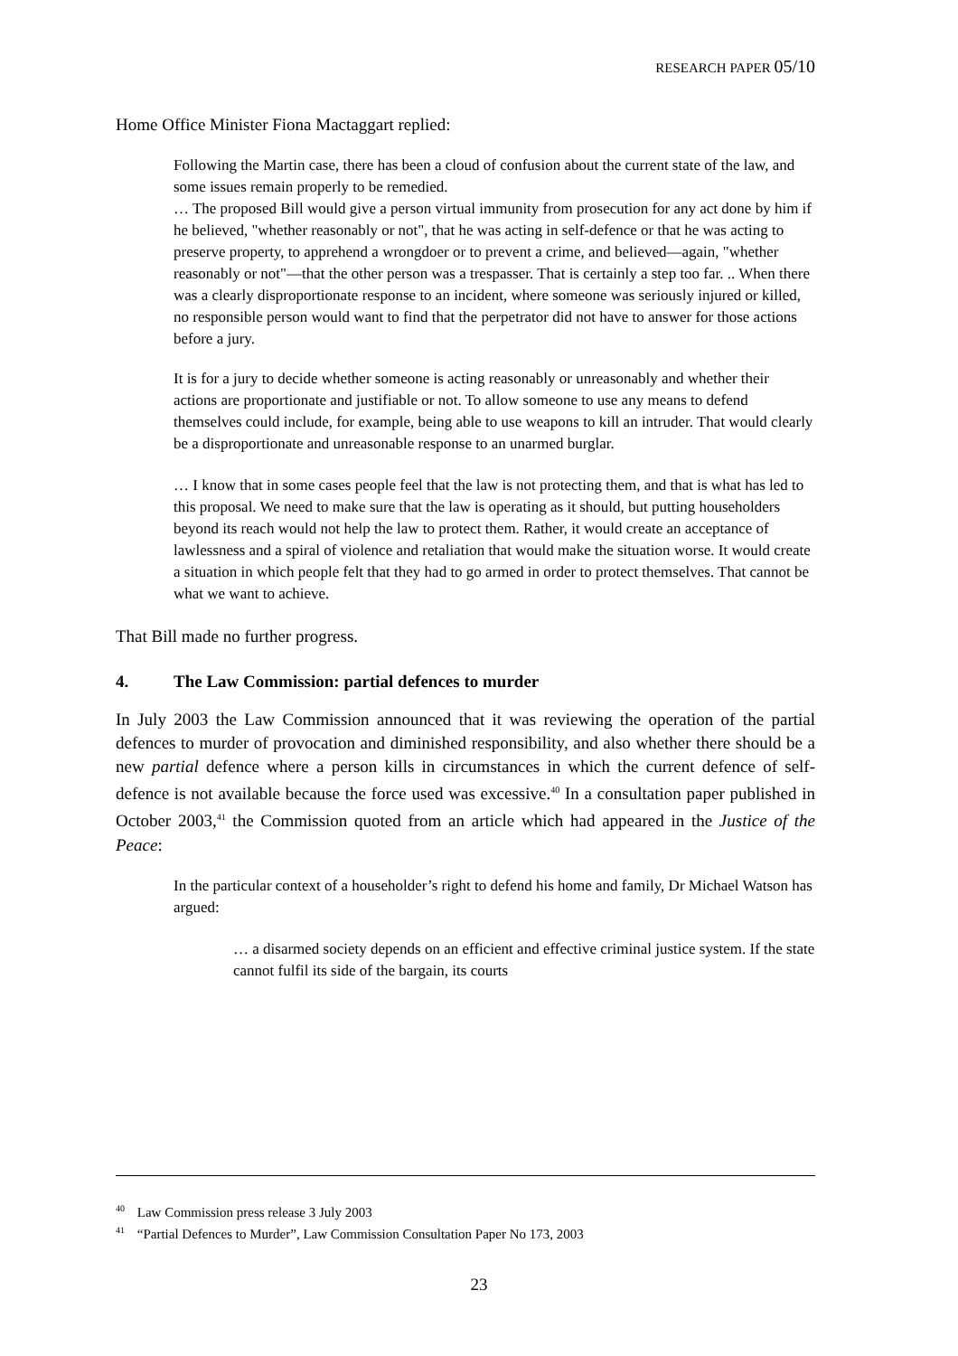RESEARCH PAPER 05/10
Home Office Minister Fiona Mactaggart replied:
Following the Martin case, there has been a cloud of confusion about the current state of the law, and some issues remain properly to be remedied.
… The proposed Bill would give a person virtual immunity from prosecution for any act done by him if he believed, "whether reasonably or not", that he was acting in self-defence or that he was acting to preserve property, to apprehend a wrongdoer or to prevent a crime, and believed—again, "whether reasonably or not"—that the other person was a trespasser. That is certainly a step too far. .. When there was a clearly disproportionate response to an incident, where someone was seriously injured or killed, no responsible person would want to find that the perpetrator did not have to answer for those actions before a jury.
It is for a jury to decide whether someone is acting reasonably or unreasonably and whether their actions are proportionate and justifiable or not. To allow someone to use any means to defend themselves could include, for example, being able to use weapons to kill an intruder. That would clearly be a disproportionate and unreasonable response to an unarmed burglar.
… I know that in some cases people feel that the law is not protecting them, and that is what has led to this proposal. We need to make sure that the law is operating as it should, but putting householders beyond its reach would not help the law to protect them. Rather, it would create an acceptance of lawlessness and a spiral of violence and retaliation that would make the situation worse. It would create a situation in which people felt that they had to go armed in order to protect themselves. That cannot be what we want to achieve.
That Bill made no further progress.
4. The Law Commission: partial defences to murder
In July 2003 the Law Commission announced that it was reviewing the operation of the partial defences to murder of provocation and diminished responsibility, and also whether there should be a new partial defence where a person kills in circumstances in which the current defence of self-defence is not available because the force used was excessive.<sup>40</sup> In a consultation paper published in October 2003,<sup>41</sup> the Commission quoted from an article which had appeared in the Justice of the Peace:
In the particular context of a householder’s right to defend his home and family, Dr Michael Watson has argued:
… a disarmed society depends on an efficient and effective criminal justice system. If the state cannot fulfil its side of the bargain, its courts
<sup>40</sup> Law Commission press release 3 July 2003
<sup>41</sup> “Partial Defences to Murder”, Law Commission Consultation Paper No 173, 2003
23